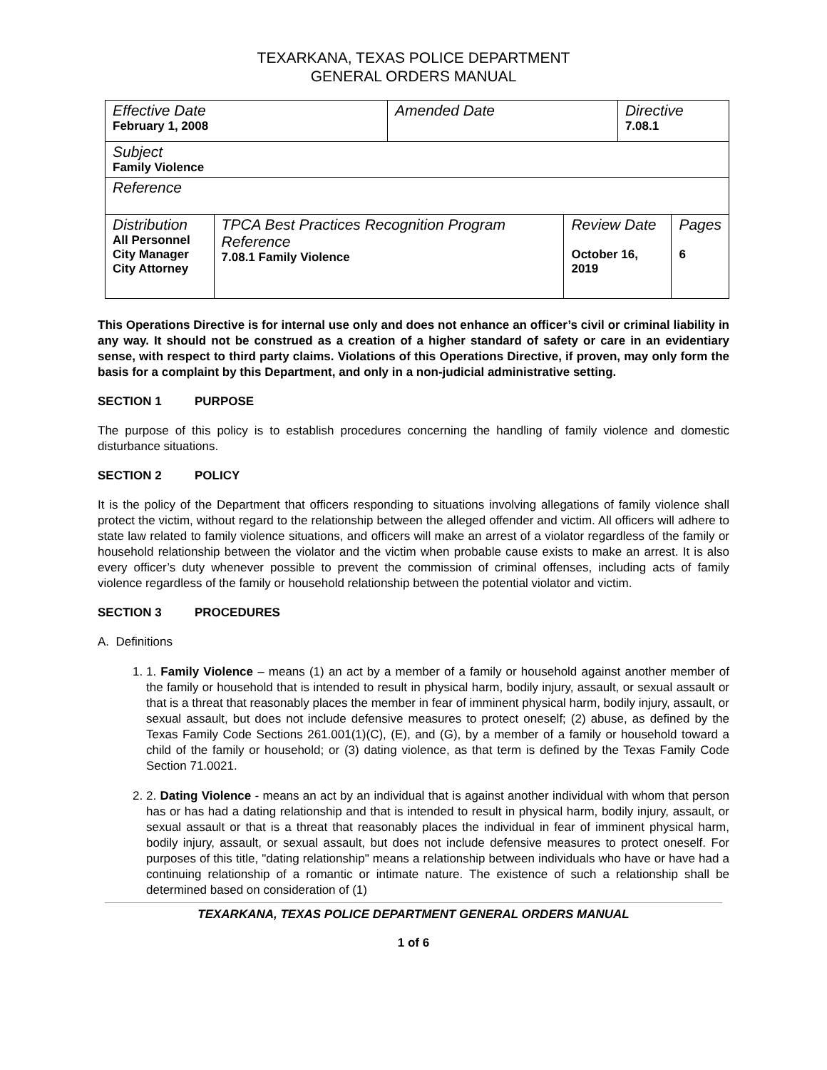TEXARKANA, TEXAS POLICE DEPARTMENT
GENERAL ORDERS MANUAL
| Effective Date February 1, 2008 | | Amended Date | | Directive 7.08.1 | |
| Subject Family Violence | | | | | |
| Reference | | | | | |
| Distribution All Personnel City Manager City Attorney | TPCA Best Practices Recognition Program Reference 7.08.1 Family Violence | | Review Date October 16, 2019 | | Pages 6 |
This Operations Directive is for internal use only and does not enhance an officer’s civil or criminal liability in any way. It should not be construed as a creation of a higher standard of safety or care in an evidentiary sense, with respect to third party claims. Violations of this Operations Directive, if proven, may only form the basis for a complaint by this Department, and only in a non-judicial administrative setting.
SECTION 1 PURPOSE
The purpose of this policy is to establish procedures concerning the handling of family violence and domestic disturbance situations.
SECTION 2 POLICY
It is the policy of the Department that officers responding to situations involving allegations of family violence shall protect the victim, without regard to the relationship between the alleged offender and victim. All officers will adhere to state law related to family violence situations, and officers will make an arrest of a violator regardless of the family or household relationship between the violator and the victim when probable cause exists to make an arrest. It is also every officer’s duty whenever possible to prevent the commission of criminal offenses, including acts of family violence regardless of the family or household relationship between the potential violator and victim.
SECTION 3 PROCEDURES
A. Definitions
1. 1. Family Violence – means (1) an act by a member of a family or household against another member of the family or household that is intended to result in physical harm, bodily injury, assault, or sexual assault or that is a threat that reasonably places the member in fear of imminent physical harm, bodily injury, assault, or sexual assault, but does not include defensive measures to protect oneself; (2) abuse, as defined by the Texas Family Code Sections 261.001(1)(C), (E), and (G), by a member of a family or household toward a child of the family or household; or (3) dating violence, as that term is defined by the Texas Family Code Section 71.0021.
2. 2. Dating Violence - means an act by an individual that is against another individual with whom that person has or has had a dating relationship and that is intended to result in physical harm, bodily injury, assault, or sexual assault or that is a threat that reasonably places the individual in fear of imminent physical harm, bodily injury, assault, or sexual assault, but does not include defensive measures to protect oneself. For purposes of this title, "dating relationship" means a relationship between individuals who have or have had a continuing relationship of a romantic or intimate nature. The existence of such a relationship shall be determined based on consideration of (1)
TEXARKANA, TEXAS POLICE DEPARTMENT GENERAL ORDERS MANUAL
1 of 6